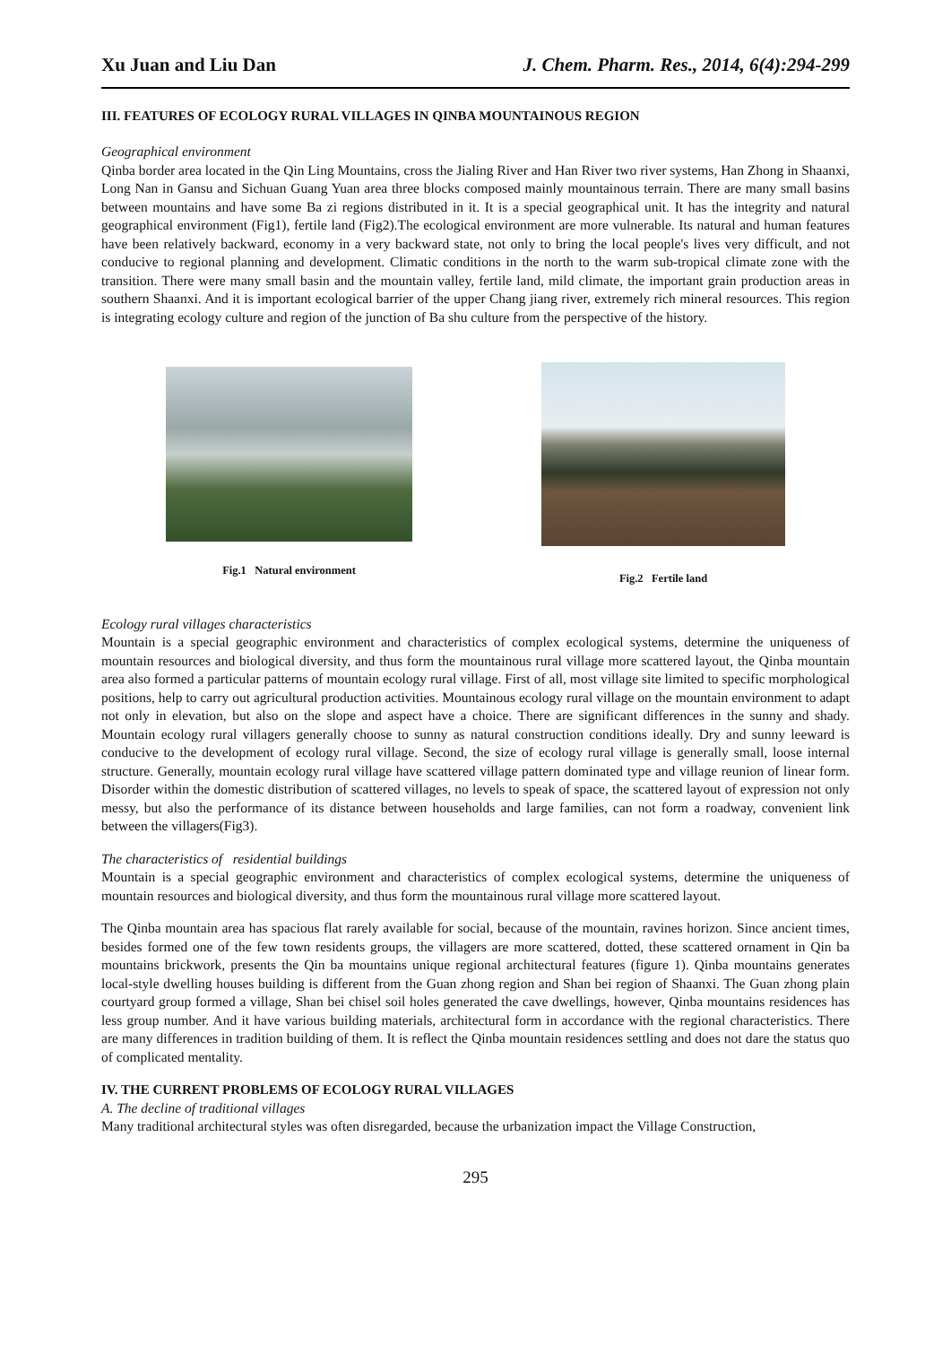Xu Juan and Liu Dan J. Chem. Pharm. Res., 2014, 6(4):294-299
III. FEATURES OF ECOLOGY RURAL VILLAGES IN QINBA MOUNTAINOUS REGION
Geographical environment
Qinba border area located in the Qin Ling Mountains, cross the Jialing River and Han River two river systems, Han Zhong in Shaanxi, Long Nan in Gansu and Sichuan Guang Yuan area three blocks composed mainly mountainous terrain. There are many small basins between mountains and have some Ba zi regions distributed in it. It is a special geographical unit. It has the integrity and natural geographical environment (Fig1), fertile land (Fig2).The ecological environment are more vulnerable. Its natural and human features have been relatively backward, economy in a very backward state, not only to bring the local people's lives very difficult, and not conducive to regional planning and development. Climatic conditions in the north to the warm sub-tropical climate zone with the transition. There were many small basin and the mountain valley, fertile land, mild climate, the important grain production areas in southern Shaanxi. And it is important ecological barrier of the upper Chang jiang river, extremely rich mineral resources. This region is integrating ecology culture and region of the junction of Ba shu culture from the perspective of the history.
Fig.1 Natural environment
Fig.2 Fertile land
Ecology rural villages characteristics
Mountain is a special geographic environment and characteristics of complex ecological systems, determine the uniqueness of mountain resources and biological diversity, and thus form the mountainous rural village more scattered layout, the Qinba mountain area also formed a particular patterns of mountain ecology rural village. First of all, most village site limited to specific morphological positions, help to carry out agricultural production activities. Mountainous ecology rural village on the mountain environment to adapt not only in elevation, but also on the slope and aspect have a choice. There are significant differences in the sunny and shady. Mountain ecology rural villagers generally choose to sunny as natural construction conditions ideally. Dry and sunny leeward is conducive to the development of ecology rural village. Second, the size of ecology rural village is generally small, loose internal structure. Generally, mountain ecology rural village have scattered village pattern dominated type and village reunion of linear form. Disorder within the domestic distribution of scattered villages, no levels to speak of space, the scattered layout of expression not only messy, but also the performance of its distance between households and large families, can not form a roadway, convenient link between the villagers(Fig3).
The characteristics of residential buildings
Mountain is a special geographic environment and characteristics of complex ecological systems, determine the uniqueness of mountain resources and biological diversity, and thus form the mountainous rural village more scattered layout.
The Qinba mountain area has spacious flat rarely available for social, because of the mountain, ravines horizon. Since ancient times, besides formed one of the few town residents groups, the villagers are more scattered, dotted, these scattered ornament in Qin ba mountains brickwork, presents the Qin ba mountains unique regional architectural features (figure 1). Qinba mountains generates local-style dwelling houses building is different from the Guan zhong region and Shan bei region of Shaanxi. The Guan zhong plain courtyard group formed a village, Shan bei chisel soil holes generated the cave dwellings, however, Qinba mountains residences has less group number. And it have various building materials, architectural form in accordance with the regional characteristics. There are many differences in tradition building of them. It is reflect the Qinba mountain residences settling and does not dare the status quo of complicated mentality.
IV. THE CURRENT PROBLEMS OF ECOLOGY RURAL VILLAGES
A. The decline of traditional villages
Many traditional architectural styles was often disregarded, because the urbanization impact the Village Construction,
295